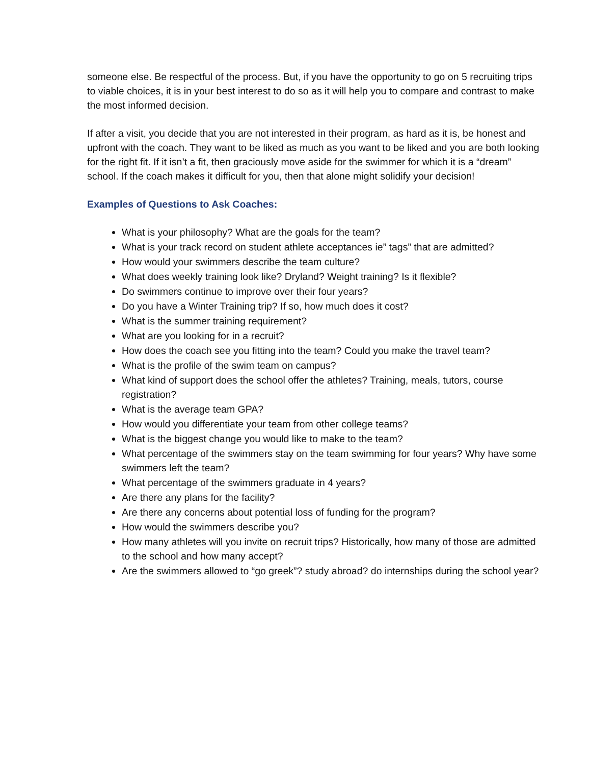someone else. Be respectful of the process. But, if you have the opportunity to go on 5 recruiting trips to viable choices, it is in your best interest to do so as it will help you to compare and contrast to make the most informed decision.
If after a visit, you decide that you are not interested in their program, as hard as it is, be honest and upfront with the coach. They want to be liked as much as you want to be liked and you are both looking for the right fit. If it isn’t a fit, then graciously move aside for the swimmer for which it is a “dream” school. If the coach makes it difficult for you, then that alone might solidify your decision!
Examples of Questions to Ask Coaches:
What is your philosophy? What are the goals for the team?
What is your track record on student athlete acceptances ie” tags” that are admitted?
How would your swimmers describe the team culture?
What does weekly training look like? Dryland? Weight training? Is it flexible?
Do swimmers continue to improve over their four years?
Do you have a Winter Training trip? If so, how much does it cost?
What is the summer training requirement?
What are you looking for in a recruit?
How does the coach see you fitting into the team? Could you make the travel team?
What is the profile of the swim team on campus?
What kind of support does the school offer the athletes? Training, meals, tutors, course registration?
What is the average team GPA?
How would you differentiate your team from other college teams?
What is the biggest change you would like to make to the team?
What percentage of the swimmers stay on the team swimming for four years? Why have some swimmers left the team?
What percentage of the swimmers graduate in 4 years?
Are there any plans for the facility?
Are there any concerns about potential loss of funding for the program?
How would the swimmers describe you?
How many athletes will you invite on recruit trips? Historically, how many of those are admitted to the school and how many accept?
Are the swimmers allowed to “go greek”? study abroad? do internships during the school year?